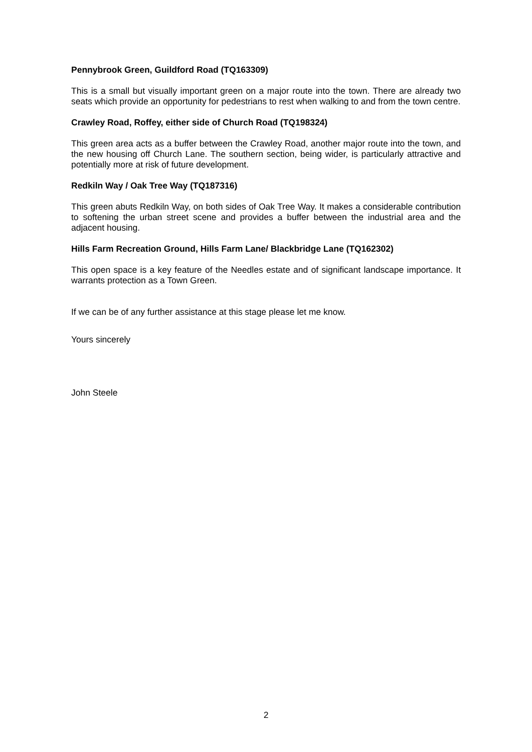Pennybrook Green, Guildford Road (TQ163309)
This is a small but visually important green on a major route into the town. There are already two seats which provide an opportunity for pedestrians to rest when walking to and from the town centre.
Crawley Road, Roffey, either side of Church Road (TQ198324)
This green area acts as a buffer between the Crawley Road, another major route into the town, and the new housing off Church Lane. The southern section, being wider, is particularly attractive and potentially more at risk of future development.
Redkiln Way / Oak Tree Way (TQ187316)
This green abuts Redkiln Way, on both sides of Oak Tree Way. It makes a considerable contribution to softening the urban street scene and provides a buffer between the industrial area and the adjacent housing.
Hills Farm Recreation Ground, Hills Farm Lane/ Blackbridge Lane (TQ162302)
This open space is a key feature of the Needles estate and of significant landscape importance. It warrants protection as a Town Green.
If we can be of any further assistance at this stage please let me know.
Yours sincerely
John Steele
2